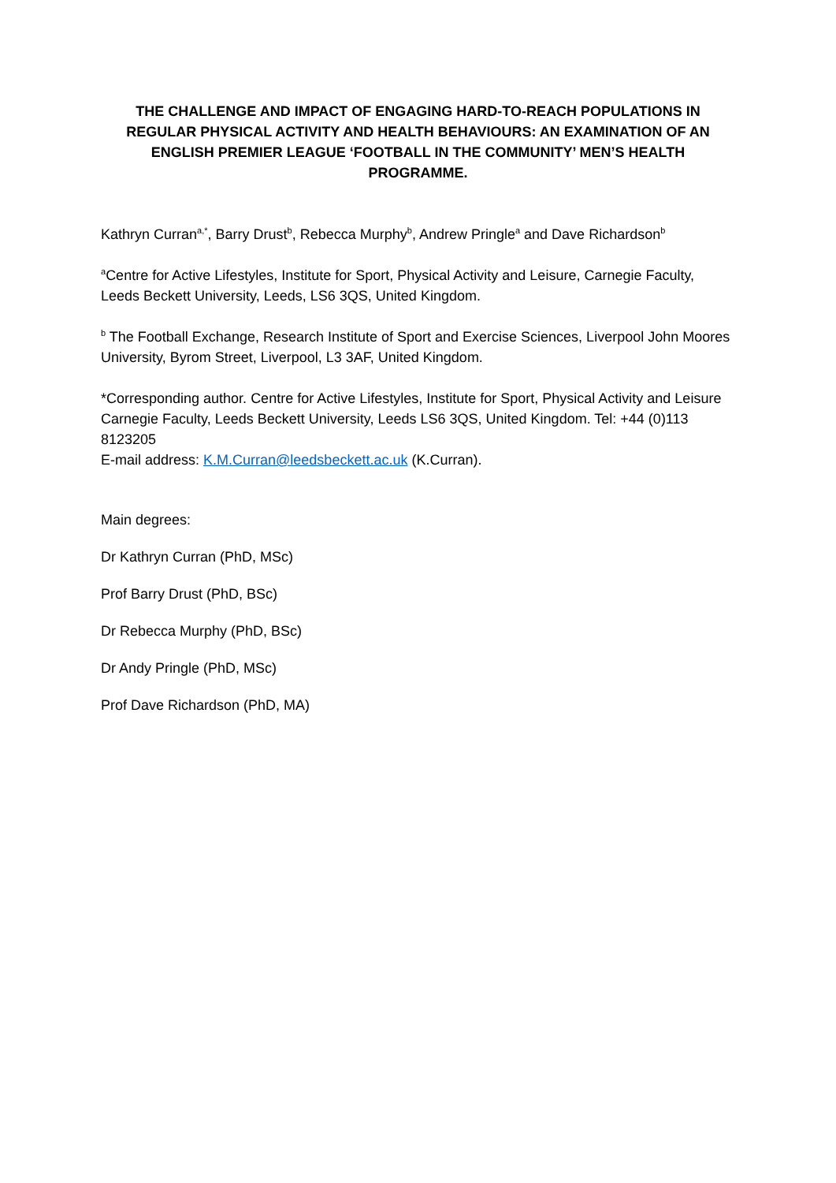THE CHALLENGE AND IMPACT OF ENGAGING HARD-TO-REACH POPULATIONS IN REGULAR PHYSICAL ACTIVITY AND HEALTH BEHAVIOURS: AN EXAMINATION OF AN ENGLISH PREMIER LEAGUE ‘FOOTBALL IN THE COMMUNITY’ MEN’S HEALTH PROGRAMME.
Kathryn Curran<sup>a,*</sup>, Barry Drust<sup>b</sup>, Rebecca Murphy<sup>b</sup>, Andrew Pringle<sup>a</sup> and Dave Richardson<sup>b</sup>
<sup>a</sup> Centre for Active Lifestyles, Institute for Sport, Physical Activity and Leisure, Carnegie Faculty, Leeds Beckett University, Leeds, LS6 3QS, United Kingdom.
<sup>b</sup> The Football Exchange, Research Institute of Sport and Exercise Sciences, Liverpool John Moores University, Byrom Street, Liverpool, L3 3AF, United Kingdom.
*Corresponding author. Centre for Active Lifestyles, Institute for Sport, Physical Activity and Leisure Carnegie Faculty, Leeds Beckett University, Leeds LS6 3QS, United Kingdom. Tel: +44 (0)113 8123205
E-mail address: K.M.Curran@leedsbeckett.ac.uk (K.Curran).
Main degrees:
Dr Kathryn Curran (PhD, MSc)
Prof Barry Drust (PhD, BSc)
Dr Rebecca Murphy (PhD, BSc)
Dr Andy Pringle (PhD, MSc)
Prof Dave Richardson (PhD, MA)